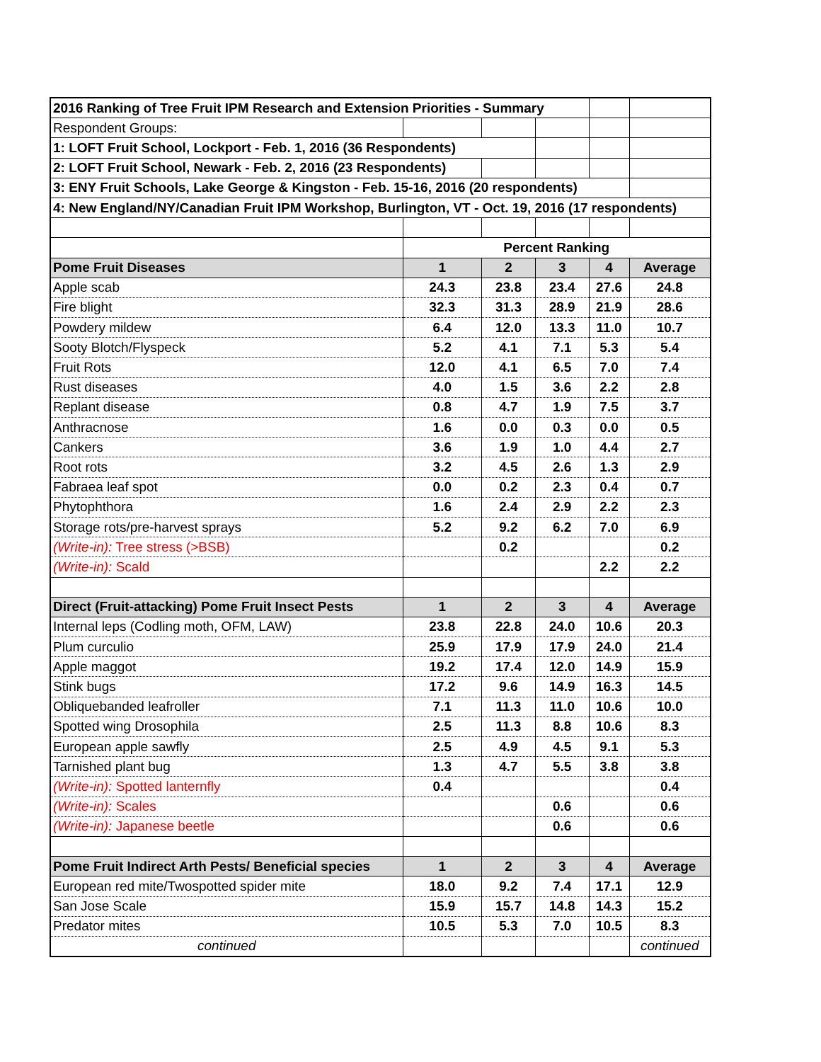| 2016 Ranking of Tree Fruit IPM Research and Extension Priorities - Summary | | | | | |
| Respondent Groups: | | | | | |
| 1: LOFT Fruit School, Lockport - Feb. 1, 2016 (36 Respondents) | | | | | |
| 2: LOFT Fruit School, Newark - Feb. 2, 2016 (23 Respondents) | | | | | |
| 3: ENY Fruit Schools, Lake George & Kingston - Feb. 15-16, 2016 (20 respondents) | | | | | |
| 4: New England/NY/Canadian Fruit IPM Workshop, Burlington, VT - Oct. 19, 2016 (17 respondents) | | | | | |
| | Percent Ranking | | | | |
| Pome Fruit Diseases | 1 | 2 | 3 | 4 | Average |
| Apple scab | 24.3 | 23.8 | 23.4 | 27.6 | 24.8 |
| Fire blight | 32.3 | 31.3 | 28.9 | 21.9 | 28.6 |
| Powdery mildew | 6.4 | 12.0 | 13.3 | 11.0 | 10.7 |
| Sooty Blotch/Flyspeck | 5.2 | 4.1 | 7.1 | 5.3 | 5.4 |
| Fruit Rots | 12.0 | 4.1 | 6.5 | 7.0 | 7.4 |
| Rust diseases | 4.0 | 1.5 | 3.6 | 2.2 | 2.8 |
| Replant disease | 0.8 | 4.7 | 1.9 | 7.5 | 3.7 |
| Anthracnose | 1.6 | 0.0 | 0.3 | 0.0 | 0.5 |
| Cankers | 3.6 | 1.9 | 1.0 | 4.4 | 2.7 |
| Root rots | 3.2 | 4.5 | 2.6 | 1.3 | 2.9 |
| Fabraea leaf spot | 0.0 | 0.2 | 2.3 | 0.4 | 0.7 |
| Phytophthora | 1.6 | 2.4 | 2.9 | 2.2 | 2.3 |
| Storage rots/pre-harvest sprays | 5.2 | 9.2 | 6.2 | 7.0 | 6.9 |
| (Write-in): Tree stress (>BSB) | | 0.2 | | | 0.2 |
| (Write-in): Scald | | | | 2.2 | 2.2 |
| Direct (Fruit-attacking) Pome Fruit Insect Pests | 1 | 2 | 3 | 4 | Average |
| Internal leps (Codling moth, OFM, LAW) | 23.8 | 22.8 | 24.0 | 10.6 | 20.3 |
| Plum curculio | 25.9 | 17.9 | 17.9 | 24.0 | 21.4 |
| Apple maggot | 19.2 | 17.4 | 12.0 | 14.9 | 15.9 |
| Stink bugs | 17.2 | 9.6 | 14.9 | 16.3 | 14.5 |
| Obliquebanded leafroller | 7.1 | 11.3 | 11.0 | 10.6 | 10.0 |
| Spotted wing Drosophila | 2.5 | 11.3 | 8.8 | 10.6 | 8.3 |
| European apple sawfly | 2.5 | 4.9 | 4.5 | 9.1 | 5.3 |
| Tarnished plant bug | 1.3 | 4.7 | 5.5 | 3.8 | 3.8 |
| (Write-in): Spotted lanternfly | 0.4 | | | | 0.4 |
| (Write-in): Scales | | | 0.6 | | 0.6 |
| (Write-in): Japanese beetle | | | 0.6 | | 0.6 |
| Pome Fruit Indirect Arth Pests/ Beneficial species | 1 | 2 | 3 | 4 | Average |
| European red mite/Twospotted spider mite | 18.0 | 9.2 | 7.4 | 17.1 | 12.9 |
| San Jose Scale | 15.9 | 15.7 | 14.8 | 14.3 | 15.2 |
| Predator mites | 10.5 | 5.3 | 7.0 | 10.5 | 8.3 |
| continued | | | | | continued |